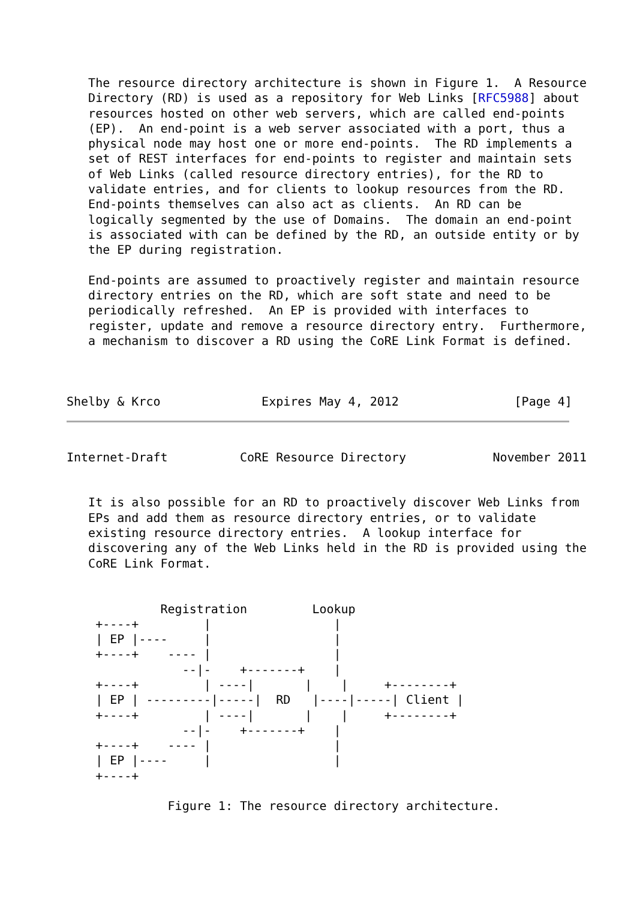The resource directory architecture is shown in Figure 1.  A Resource
   Directory (RD) is used as a repository for Web Links [RFC5988] about
   resources hosted on other web servers, which are called end-points
   (EP).  An end-point is a web server associated with a port, thus a
   physical node may host one or more end-points.  The RD implements a
   set of REST interfaces for end-points to register and maintain sets
   of Web Links (called resource directory entries), for the RD to
   validate entries, and for clients to lookup resources from the RD.
   End-points themselves can also act as clients.  An RD can be
   logically segmented by the use of Domains.  The domain an end-point
   is associated with can be defined by the RD, an outside entity or by
   the EP during registration.

   End-points are assumed to proactively register and maintain resource
   directory entries on the RD, which are soft state and need to be
   periodically refreshed.  An EP is provided with interfaces to
   register, update and remove a resource directory entry.  Furthermore,
   a mechanism to discover a RD using the CoRE Link Format is defined.



Shelby & Krco              Expires May 4, 2012                [Page 4]
Internet-Draft          CoRE Resource Directory            November 2011


   It is also possible for an RD to proactively discover Web Links from
   EPs and add them as resource directory entries, or to validate
   existing resource directory entries.  A lookup interface for
   discovering any of the Web Links held in the RD is provided using the
   CoRE Link Format.


             Registration         Lookup
    +----+         |                 |
    | EP |----     |                 |
    +----+    ---- |                 |
                --|-    +-------+    |
    +----+         | ----|       |    |     +--------+
    | EP | ---------|-----|  RD   |----|-----| Client |
    +----+         | ----|       |    |     +--------+
                --|-    +-------+    |
    +----+    ---- |                 |
    | EP |----     |                 |
    +----+

              Figure 1: The resource directory architecture.